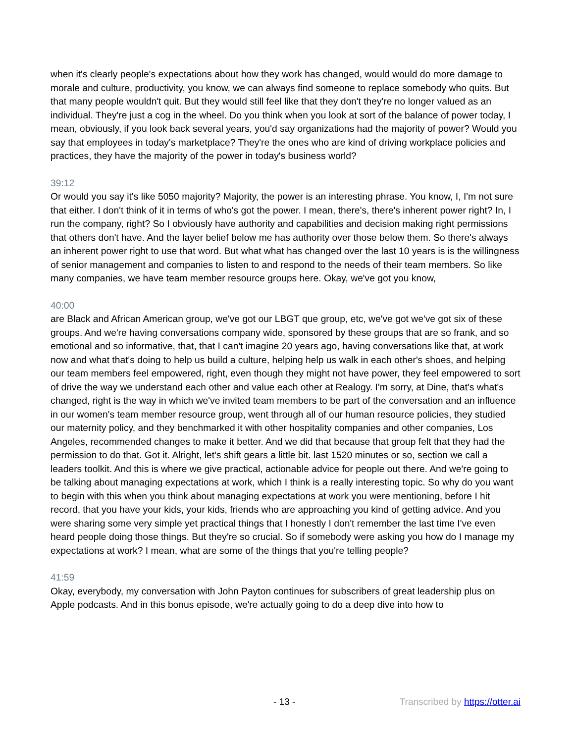when it's clearly people's expectations about how they work has changed, would would do more damage to morale and culture, productivity, you know, we can always find someone to replace somebody who quits. But that many people wouldn't quit. But they would still feel like that they don't they're no longer valued as an individual. They're just a cog in the wheel. Do you think when you look at sort of the balance of power today, I mean, obviously, if you look back several years, you'd say organizations had the majority of power? Would you say that employees in today's marketplace? They're the ones who are kind of driving workplace policies and practices, they have the majority of the power in today's business world?
39:12
Or would you say it's like 5050 majority? Majority, the power is an interesting phrase. You know, I, I'm not sure that either. I don't think of it in terms of who's got the power. I mean, there's, there's inherent power right? In, I run the company, right? So I obviously have authority and capabilities and decision making right permissions that others don't have. And the layer belief below me has authority over those below them. So there's always an inherent power right to use that word. But what what has changed over the last 10 years is is the willingness of senior management and companies to listen to and respond to the needs of their team members. So like many companies, we have team member resource groups here. Okay, we've got you know,
40:00
are Black and African American group, we've got our LBGT que group, etc, we've got we've got six of these groups. And we're having conversations company wide, sponsored by these groups that are so frank, and so emotional and so informative, that, that I can't imagine 20 years ago, having conversations like that, at work now and what that's doing to help us build a culture, helping help us walk in each other's shoes, and helping our team members feel empowered, right, even though they might not have power, they feel empowered to sort of drive the way we understand each other and value each other at Realogy. I'm sorry, at Dine, that's what's changed, right is the way in which we've invited team members to be part of the conversation and an influence in our women's team member resource group, went through all of our human resource policies, they studied our maternity policy, and they benchmarked it with other hospitality companies and other companies, Los Angeles, recommended changes to make it better. And we did that because that group felt that they had the permission to do that. Got it. Alright, let's shift gears a little bit. last 1520 minutes or so, section we call a leaders toolkit. And this is where we give practical, actionable advice for people out there. And we're going to be talking about managing expectations at work, which I think is a really interesting topic. So why do you want to begin with this when you think about managing expectations at work you were mentioning, before I hit record, that you have your kids, your kids, friends who are approaching you kind of getting advice. And you were sharing some very simple yet practical things that I honestly I don't remember the last time I've even heard people doing those things. But they're so crucial. So if somebody were asking you how do I manage my expectations at work? I mean, what are some of the things that you're telling people?
41:59
Okay, everybody, my conversation with John Payton continues for subscribers of great leadership plus on Apple podcasts. And in this bonus episode, we're actually going to do a deep dive into how to
- 13 - Transcribed by https://otter.ai